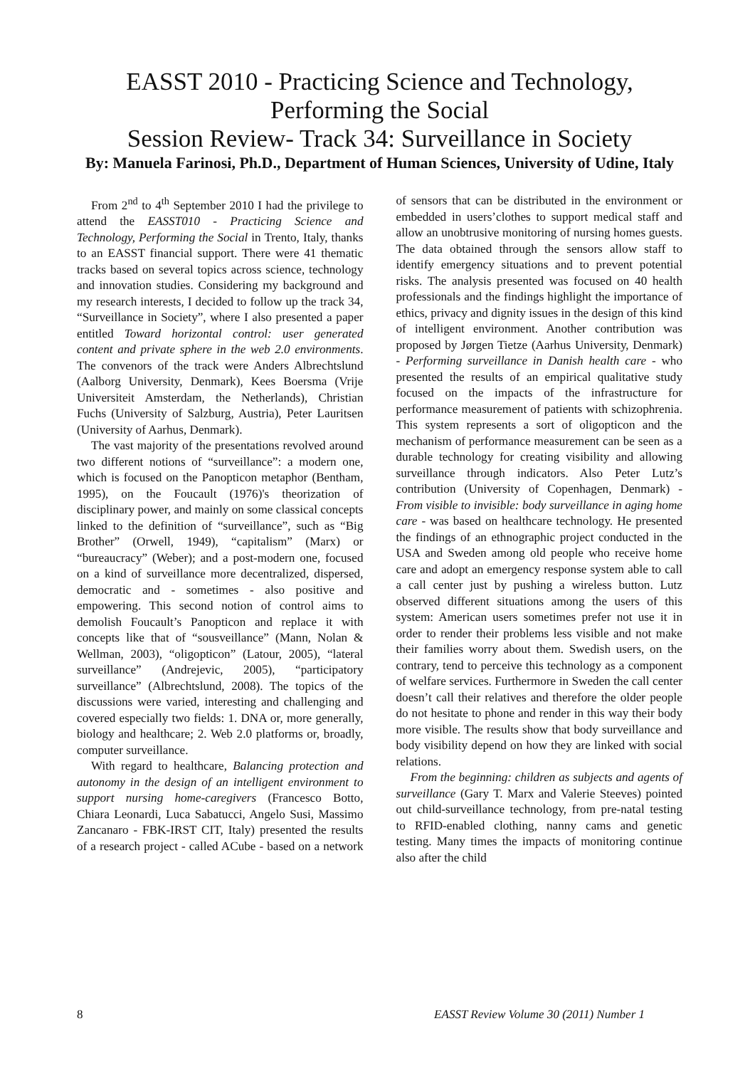EASST 2010 - Practicing Science and Technology, Performing the Social
Session Review- Track 34: Surveillance in Society
By: Manuela Farinosi, Ph.D., Department of Human Sciences, University of Udine, Italy
From 2<sup>nd</sup> to 4<sup>th</sup> September 2010 I had the privilege to attend the EASST010 - Practicing Science and Technology, Performing the Social in Trento, Italy, thanks to an EASST financial support. There were 41 thematic tracks based on several topics across science, technology and innovation studies. Considering my background and my research interests, I decided to follow up the track 34, “Surveillance in Society”, where I also presented a paper entitled Toward horizontal control: user generated content and private sphere in the web 2.0 environments. The convenors of the track were Anders Albrechtslund (Aalborg University, Denmark), Kees Boersma (Vrije Universiteit Amsterdam, the Netherlands), Christian Fuchs (University of Salzburg, Austria), Peter Lauritsen (University of Aarhus, Denmark).
The vast majority of the presentations revolved around two different notions of “surveillance”: a modern one, which is focused on the Panopticon metaphor (Bentham, 1995), on the Foucault (1976)'s theorization of disciplinary power, and mainly on some classical concepts linked to the definition of “surveillance”, such as “Big Brother” (Orwell, 1949), “capitalism” (Marx) or “bureaucracy” (Weber); and a post-modern one, focused on a kind of surveillance more decentralized, dispersed, democratic and - sometimes - also positive and empowering. This second notion of control aims to demolish Foucault’s Panopticon and replace it with concepts like that of “sousveillance” (Mann, Nolan & Wellman, 2003), “oligopticon” (Latour, 2005), “lateral surveillance” (Andrejevic, 2005), “participatory surveillance” (Albrechtslund, 2008). The topics of the discussions were varied, interesting and challenging and covered especially two fields: 1. DNA or, more generally, biology and healthcare; 2. Web 2.0 platforms or, broadly, computer surveillance.
With regard to healthcare, Balancing protection and autonomy in the design of an intelligent environment to support nursing home-caregivers (Francesco Botto, Chiara Leonardi, Luca Sabatucci, Angelo Susi, Massimo Zancanaro - FBK-IRST CIT, Italy) presented the results of a research project - called ACube - based on a network of sensors that can be distributed in the environment or embedded in users’clothes to support medical staff and allow an unobtrusive monitoring of nursing homes guests. The data obtained through the sensors allow staff to identify emergency situations and to prevent potential risks. The analysis presented was focused on 40 health professionals and the findings highlight the importance of ethics, privacy and dignity issues in the design of this kind of intelligent environment. Another contribution was proposed by Jørgen Tietze (Aarhus University, Denmark) - Performing surveillance in Danish health care - who presented the results of an empirical qualitative study focused on the impacts of the infrastructure for performance measurement of patients with schizophrenia. This system represents a sort of oligopticon and the mechanism of performance measurement can be seen as a durable technology for creating visibility and allowing surveillance through indicators. Also Peter Lutz’s contribution (University of Copenhagen, Denmark) - From visible to invisible: body surveillance in aging home care - was based on healthcare technology. He presented the findings of an ethnographic project conducted in the USA and Sweden among old people who receive home care and adopt an emergency response system able to call a call center just by pushing a wireless button. Lutz observed different situations among the users of this system: American users sometimes prefer not use it in order to render their problems less visible and not make their families worry about them. Swedish users, on the contrary, tend to perceive this technology as a component of welfare services. Furthermore in Sweden the call center doesn’t call their relatives and therefore the older people do not hesitate to phone and render in this way their body more visible. The results show that body surveillance and body visibility depend on how they are linked with social relations.
From the beginning: children as subjects and agents of surveillance (Gary T. Marx and Valerie Steeves) pointed out child-surveillance technology, from pre-natal testing to RFID-enabled clothing, nanny cams and genetic testing. Many times the impacts of monitoring continue also after the child
8 EASST Review Volume 30 (2011) Number 1